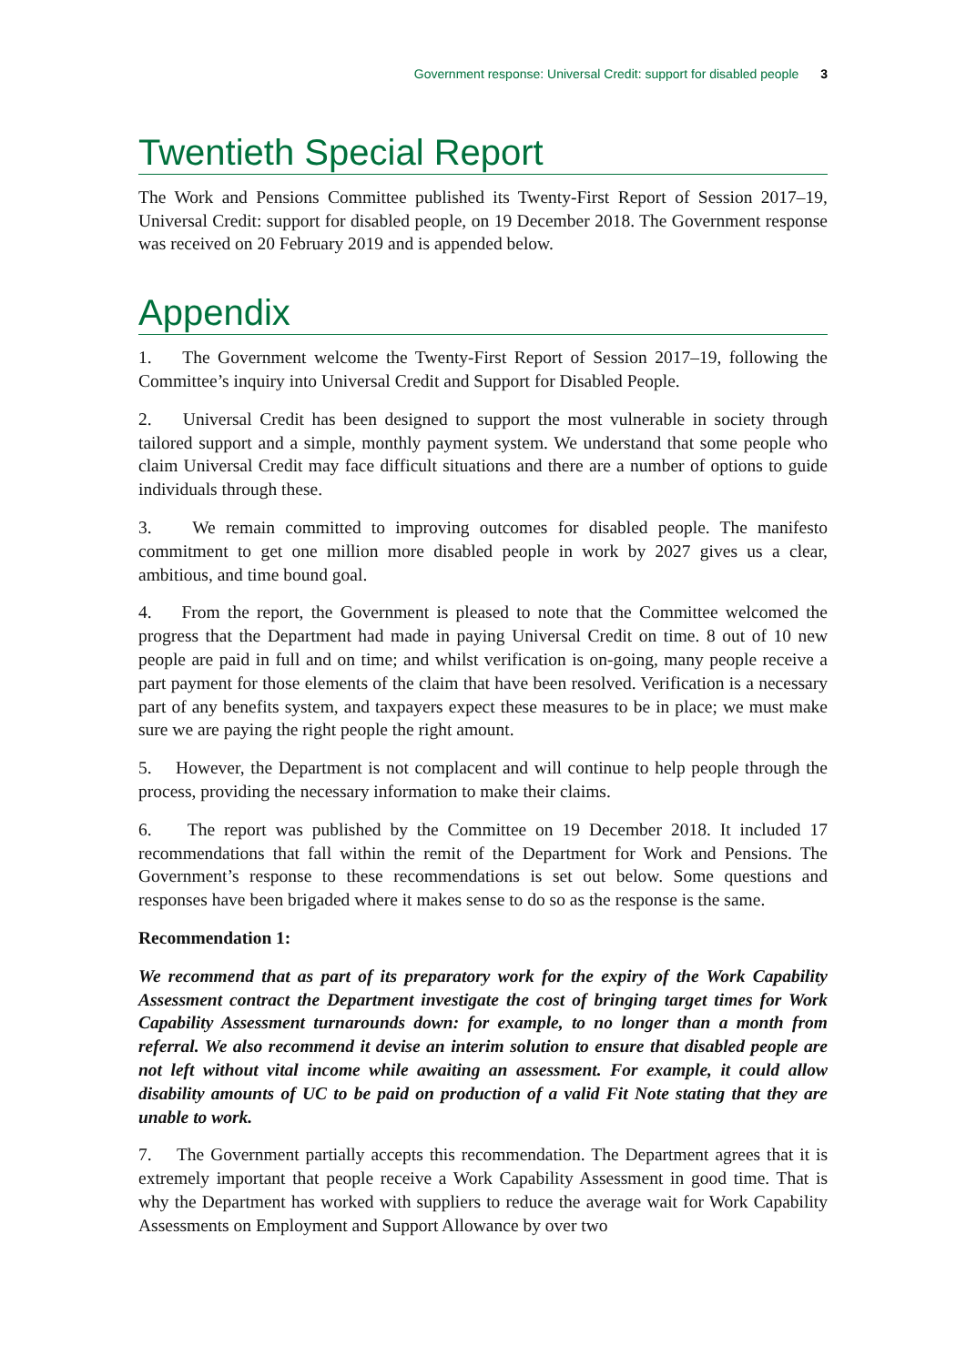Government response: Universal Credit: support for disabled people 3
Twentieth Special Report
The Work and Pensions Committee published its Twenty-First Report of Session 2017–19, Universal Credit: support for disabled people, on 19 December 2018. The Government response was received on 20 February 2019 and is appended below.
Appendix
1. The Government welcome the Twenty-First Report of Session 2017–19, following the Committee’s inquiry into Universal Credit and Support for Disabled People.
2. Universal Credit has been designed to support the most vulnerable in society through tailored support and a simple, monthly payment system. We understand that some people who claim Universal Credit may face difficult situations and there are a number of options to guide individuals through these.
3. We remain committed to improving outcomes for disabled people. The manifesto commitment to get one million more disabled people in work by 2027 gives us a clear, ambitious, and time bound goal.
4. From the report, the Government is pleased to note that the Committee welcomed the progress that the Department had made in paying Universal Credit on time. 8 out of 10 new people are paid in full and on time; and whilst verification is on-going, many people receive a part payment for those elements of the claim that have been resolved. Verification is a necessary part of any benefits system, and taxpayers expect these measures to be in place; we must make sure we are paying the right people the right amount.
5. However, the Department is not complacent and will continue to help people through the process, providing the necessary information to make their claims.
6. The report was published by the Committee on 19 December 2018. It included 17 recommendations that fall within the remit of the Department for Work and Pensions. The Government’s response to these recommendations is set out below. Some questions and responses have been brigaded where it makes sense to do so as the response is the same.
Recommendation 1:
We recommend that as part of its preparatory work for the expiry of the Work Capability Assessment contract the Department investigate the cost of bringing target times for Work Capability Assessment turnarounds down: for example, to no longer than a month from referral. We also recommend it devise an interim solution to ensure that disabled people are not left without vital income while awaiting an assessment. For example, it could allow disability amounts of UC to be paid on production of a valid Fit Note stating that they are unable to work.
7. The Government partially accepts this recommendation. The Department agrees that it is extremely important that people receive a Work Capability Assessment in good time. That is why the Department has worked with suppliers to reduce the average wait for Work Capability Assessments on Employment and Support Allowance by over two